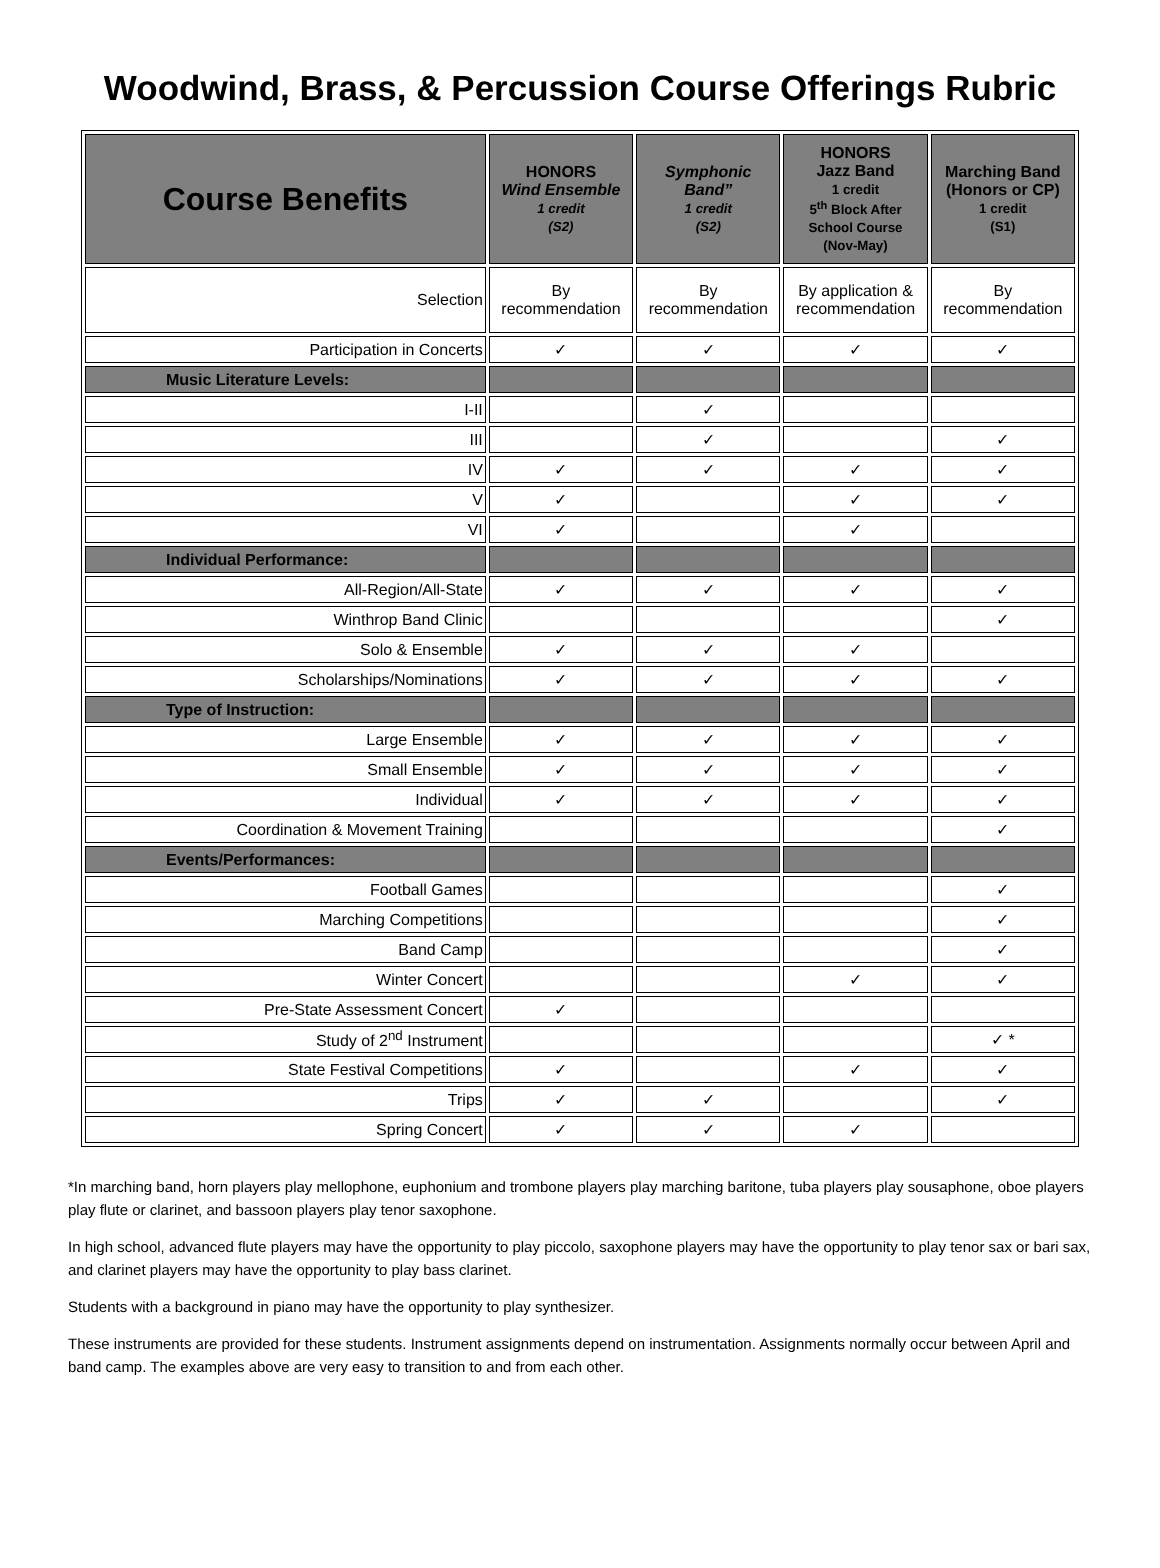Woodwind, Brass, & Percussion Course Offerings Rubric
| Course Benefits | HONORS Wind Ensemble 1 credit (S2) | Symphonic Band” 1 credit (S2) | HONORS Jazz Band 1 credit 5<sup>th</sup> Block After School Course (Nov-May) | Marching Band (Honors or CP) 1 credit (S1) |
| --- | --- | --- | --- | --- |
| Selection | By recommendation | By recommendation | By application & recommendation | By recommendation |
| Participation in Concerts | ✓ | ✓ | ✓ | ✓ |
| Music Literature Levels: | | | | |
| I-II | | ✓ | | |
| III | | ✓ | | ✓ |
| IV | ✓ | ✓ | ✓ | ✓ |
| V | ✓ | | ✓ | ✓ |
| VI | ✓ | | ✓ | |
| Individual Performance: | | | | |
| All-Region/All-State | ✓ | ✓ | ✓ | ✓ |
| Winthrop Band Clinic | | | | ✓ |
| Solo & Ensemble | ✓ | ✓ | ✓ | |
| Scholarships/Nominations | ✓ | ✓ | ✓ | ✓ |
| Type of Instruction: | | | | |
| Large Ensemble | ✓ | ✓ | ✓ | ✓ |
| Small Ensemble | ✓ | ✓ | ✓ | ✓ |
| Individual | ✓ | ✓ | ✓ | ✓ |
| Coordination & Movement Training | | | | ✓ |
| Events/Performances: | | | | |
| Football Games | | | | ✓ |
| Marching Competitions | | | | ✓ |
| Band Camp | | | | ✓ |
| Winter Concert | | | ✓ | ✓ |
| Pre-State Assessment Concert | ✓ | | | |
| Study of 2<sup>nd</sup> Instrument | | | | ✓ * |
| State Festival Competitions | ✓ | | ✓ | ✓ |
| Trips | ✓ | ✓ | | ✓ |
| Spring Concert | ✓ | ✓ | ✓ | |
*In marching band, horn players play mellophone, euphonium and trombone players play marching baritone, tuba players play sousaphone, oboe players play flute or clarinet, and bassoon players play tenor saxophone.
In high school, advanced flute players may have the opportunity to play piccolo, saxophone players may have the opportunity to play tenor sax or bari sax, and clarinet players may have the opportunity to play bass clarinet.
Students with a background in piano may have the opportunity to play synthesizer.
These instruments are provided for these students. Instrument assignments depend on instrumentation. Assignments normally occur between April and band camp. The examples above are very easy to transition to and from each other.